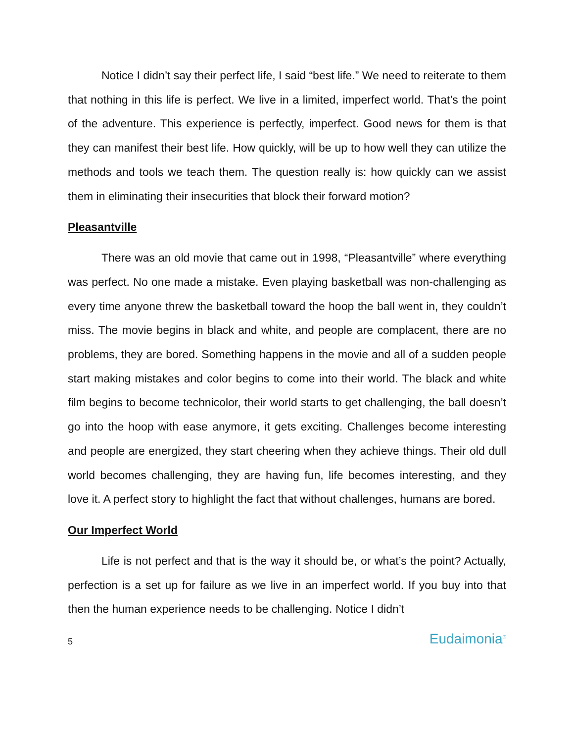Notice I didn’t say their perfect life, I said “best life.” We need to reiterate to them that nothing in this life is perfect. We live in a limited, imperfect world. That’s the point of the adventure. This experience is perfectly, imperfect. Good news for them is that they can manifest their best life. How quickly, will be up to how well they can utilize the methods and tools we teach them. The question really is: how quickly can we assist them in eliminating their insecurities that block their forward motion?
Pleasantville
There was an old movie that came out in 1998, “Pleasantville” where everything was perfect. No one made a mistake. Even playing basketball was non-challenging as every time anyone threw the basketball toward the hoop the ball went in, they couldn’t miss. The movie begins in black and white, and people are complacent, there are no problems, they are bored. Something happens in the movie and all of a sudden people start making mistakes and color begins to come into their world. The black and white film begins to become technicolor, their world starts to get challenging, the ball doesn’t go into the hoop with ease anymore, it gets exciting. Challenges become interesting and people are energized, they start cheering when they achieve things. Their old dull world becomes challenging, they are having fun, life becomes interesting, and they love it. A perfect story to highlight the fact that without challenges, humans are bored.
Our Imperfect World
Life is not perfect and that is the way it should be, or what’s the point? Actually, perfection is a set up for failure as we live in an imperfect world. If you buy into that then the human experience needs to be challenging. Notice I didn’t
5 Eudaimonia<sup>®</sup>